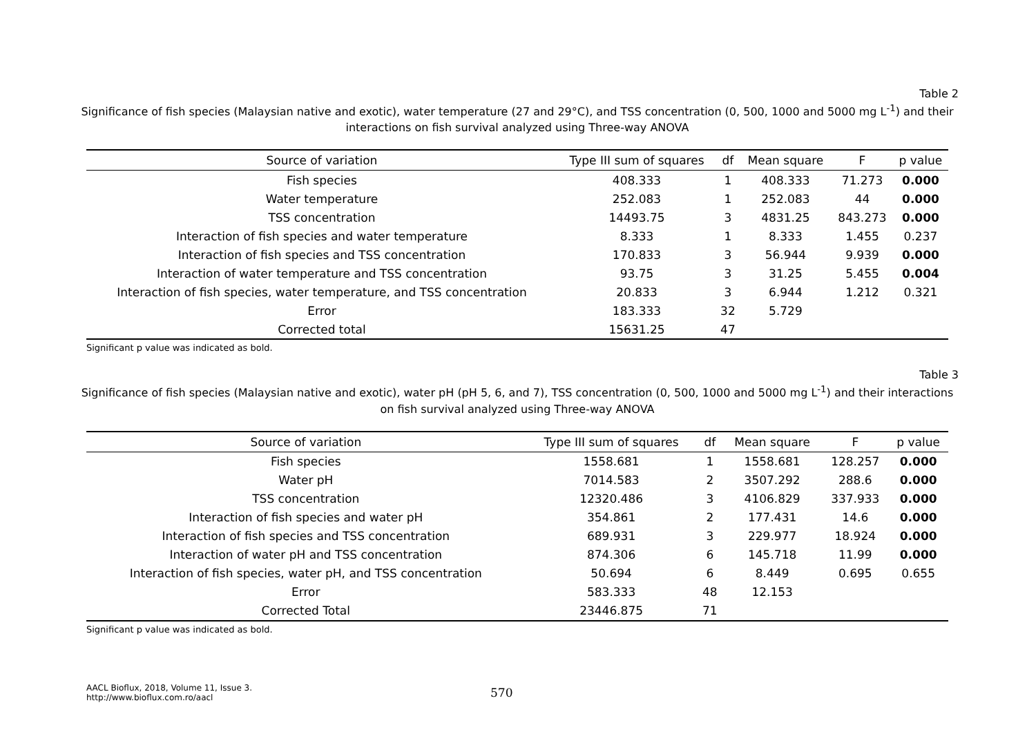Table 2
Significance of fish species (Malaysian native and exotic), water temperature (27 and 29°C), and TSS concentration (0, 500, 1000 and 5000 mg L<sup>-1</sup>) and their interactions on fish survival analyzed using Three-way ANOVA
| Source of variation | Type III sum of squares | df | Mean square | F | p value |
| --- | --- | --- | --- | --- | --- |
| Fish species | 408.333 | 1 | 408.333 | 71.273 | 0.000 |
| Water temperature | 252.083 | 1 | 252.083 | 44 | 0.000 |
| TSS concentration | 14493.75 | 3 | 4831.25 | 843.273 | 0.000 |
| Interaction of fish species and water temperature | 8.333 | 1 | 8.333 | 1.455 | 0.237 |
| Interaction of fish species and TSS concentration | 170.833 | 3 | 56.944 | 9.939 | 0.000 |
| Interaction of water temperature and TSS concentration | 93.75 | 3 | 31.25 | 5.455 | 0.004 |
| Interaction of fish species, water temperature, and TSS concentration | 20.833 | 3 | 6.944 | 1.212 | 0.321 |
| Error | 183.333 | 32 | 5.729 | | |
| Corrected total | 15631.25 | 47 | | | |
Significant p value was indicated as bold.
Table 3
Significance of fish species (Malaysian native and exotic), water pH (pH 5, 6, and 7), TSS concentration (0, 500, 1000 and 5000 mg L<sup>-1</sup>) and their interactions on fish survival analyzed using Three-way ANOVA
| Source of variation | Type III sum of squares | df | Mean square | F | p value |
| --- | --- | --- | --- | --- | --- |
| Fish species | 1558.681 | 1 | 1558.681 | 128.257 | 0.000 |
| Water pH | 7014.583 | 2 | 3507.292 | 288.6 | 0.000 |
| TSS concentration | 12320.486 | 3 | 4106.829 | 337.933 | 0.000 |
| Interaction of fish species and water pH | 354.861 | 2 | 177.431 | 14.6 | 0.000 |
| Interaction of fish species and TSS concentration | 689.931 | 3 | 229.977 | 18.924 | 0.000 |
| Interaction of water pH and TSS concentration | 874.306 | 6 | 145.718 | 11.99 | 0.000 |
| Interaction of fish species, water pH, and TSS concentration | 50.694 | 6 | 8.449 | 0.695 | 0.655 |
| Error | 583.333 | 48 | 12.153 | | |
| Corrected Total | 23446.875 | 71 | | | |
Significant p value was indicated as bold.
AACL Bioflux, 2018, Volume 11, Issue 3.
http://www.bioflux.com.ro/aacl
570